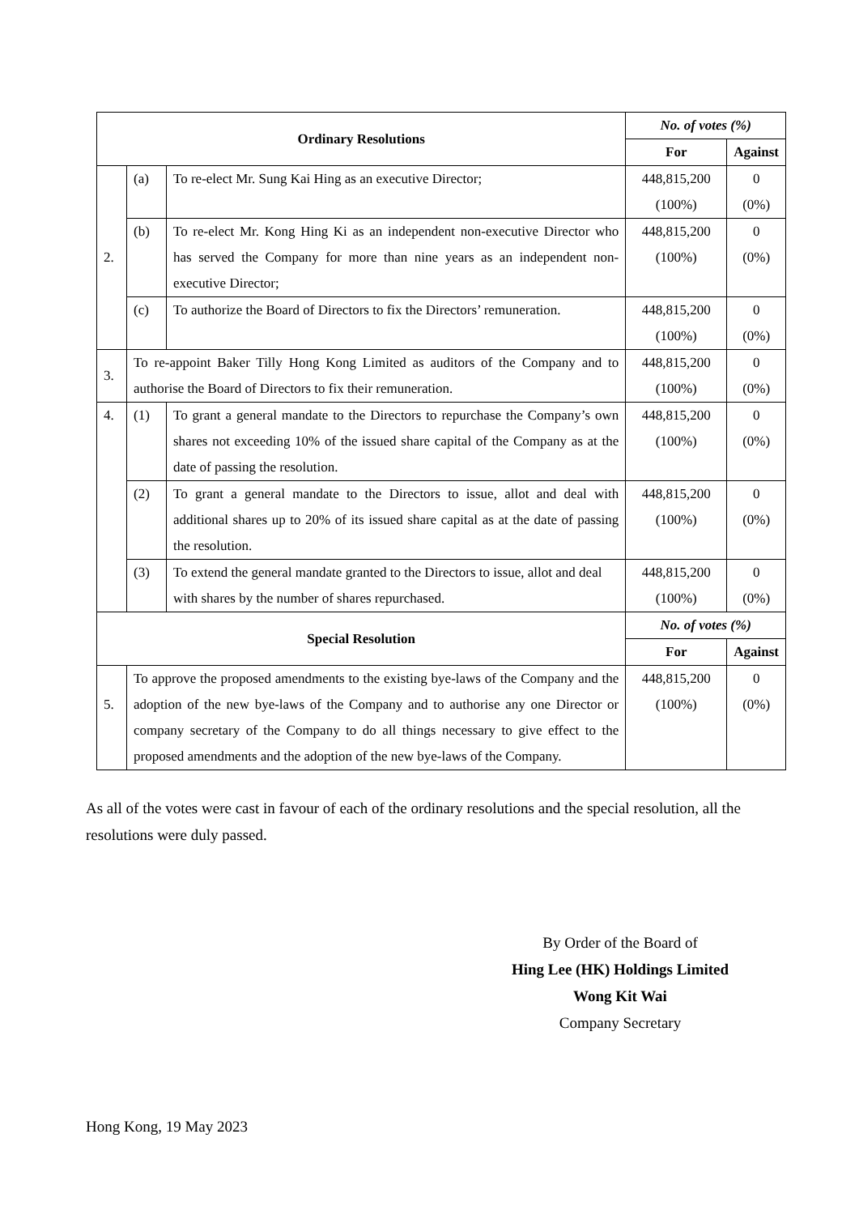| Ordinary Resolutions | | | No. of votes (%) | |
| --- | --- | --- | --- | --- |
| | | | For | Against |
| 2. | (a) | To re-elect Mr. Sung Kai Hing as an executive Director; | 448,815,200 (100%) | 0 (0%) |
| | (b) | To re-elect Mr. Kong Hing Ki as an independent non-executive Director who has served the Company for more than nine years as an independent non-executive Director; | 448,815,200 (100%) | 0 (0%) |
| | (c) | To authorize the Board of Directors to fix the Directors’ remuneration. | 448,815,200 (100%) | 0 (0%) |
| 3. | To re-appoint Baker Tilly Hong Kong Limited as auditors of the Company and to authorise the Board of Directors to fix their remuneration. | | 448,815,200 (100%) | 0 (0%) |
| 4. | (1) | To grant a general mandate to the Directors to repurchase the Company’s own shares not exceeding 10% of the issued share capital of the Company as at the date of passing the resolution. | 448,815,200 (100%) | 0 (0%) |
| | (2) | To grant a general mandate to the Directors to issue, allot and deal with additional shares up to 20% of its issued share capital as at the date of passing the resolution. | 448,815,200 (100%) | 0 (0%) |
| | (3) | To extend the general mandate granted to the Directors to issue, allot and deal with shares by the number of shares repurchased. | 448,815,200 (100%) | 0 (0%) |
| Special Resolution | | | No. of votes (%) | |
| | | | For | Against |
| 5. | To approve the proposed amendments to the existing bye-laws of the Company and the adoption of the new bye-laws of the Company and to authorise any one Director or company secretary of the Company to do all things necessary to give effect to the proposed amendments and the adoption of the new bye-laws of the Company. | | 448,815,200 (100%) | 0 (0%) |
As all of the votes were cast in favour of each of the ordinary resolutions and the special resolution, all the resolutions were duly passed.
By Order of the Board of
Hing Lee (HK) Holdings Limited
Wong Kit Wai
Company Secretary
Hong Kong, 19 May 2023